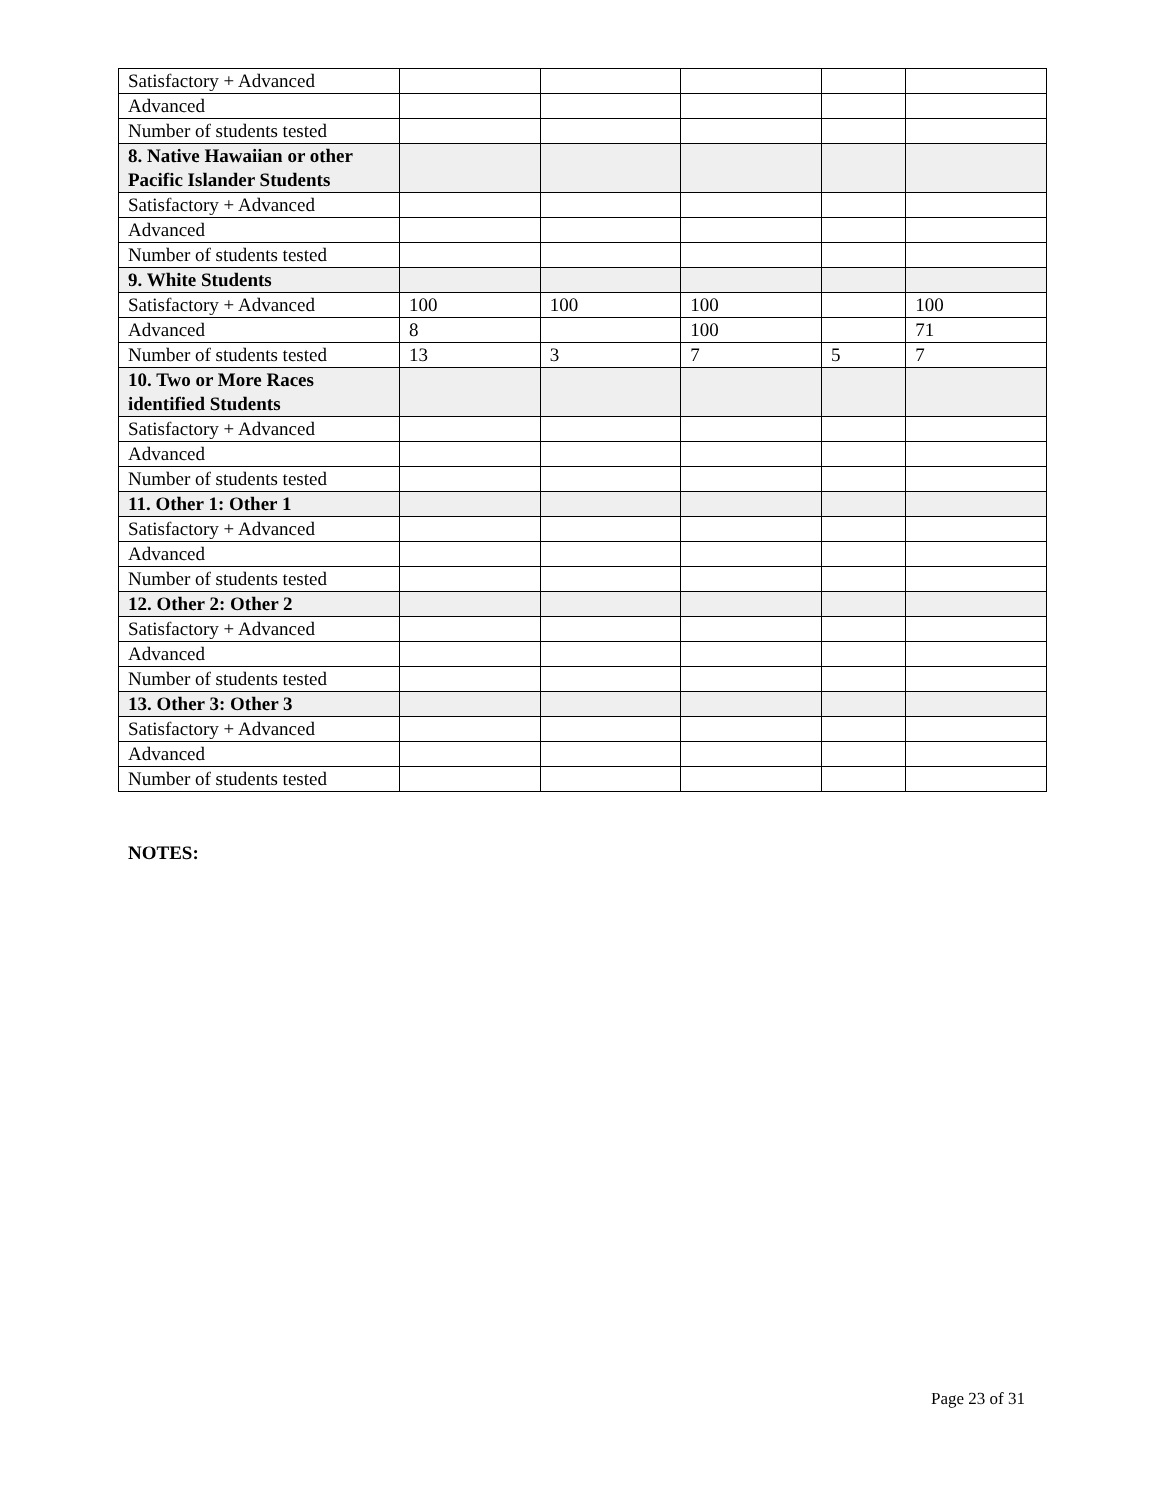| Satisfactory + Advanced | | | | | |
| Advanced | | | | | |
| Number of students tested | | | | | |
| 8. Native Hawaiian or other Pacific Islander Students | | | | | |
| Satisfactory + Advanced | | | | | |
| Advanced | | | | | |
| Number of students tested | | | | | |
| 9. White Students | | | | | |
| Satisfactory + Advanced | 100 | 100 | 100 | | 100 |
| Advanced | 8 | | 100 | | 71 |
| Number of students tested | 13 | 3 | 7 | 5 | 7 |
| 10. Two or More Races identified Students | | | | | |
| Satisfactory + Advanced | | | | | |
| Advanced | | | | | |
| Number of students tested | | | | | |
| 11. Other 1: Other 1 | | | | | |
| Satisfactory + Advanced | | | | | |
| Advanced | | | | | |
| Number of students tested | | | | | |
| 12. Other 2: Other 2 | | | | | |
| Satisfactory + Advanced | | | | | |
| Advanced | | | | | |
| Number of students tested | | | | | |
| 13. Other 3: Other 3 | | | | | |
| Satisfactory + Advanced | | | | | |
| Advanced | | | | | |
| Number of students tested | | | | | |
NOTES:
Page 23 of 31